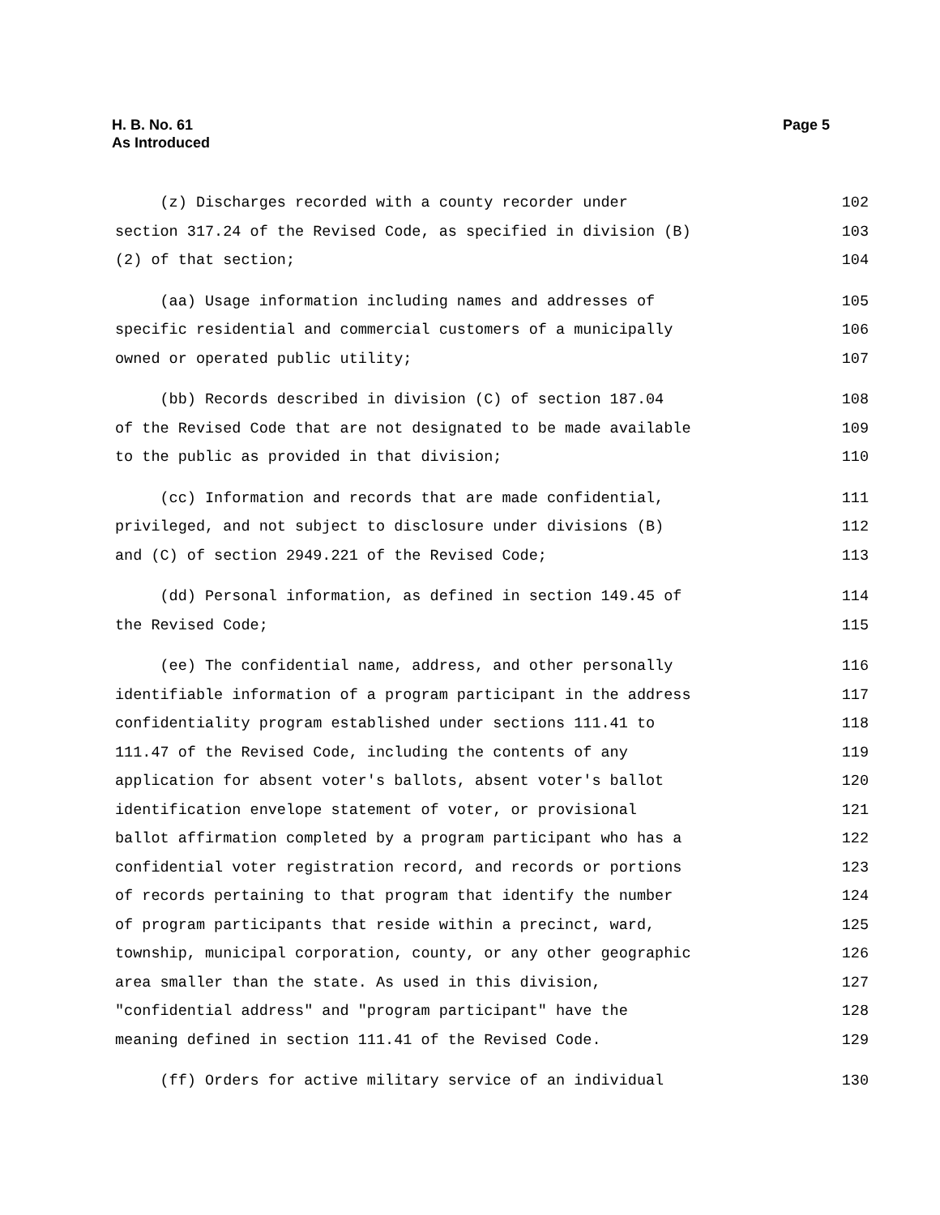H. B. No. 61
As Introduced
Page 5
(z) Discharges recorded with a county recorder under 102
section 317.24 of the Revised Code, as specified in division (B) 103
(2) of that section; 104
(aa) Usage information including names and addresses of 105
specific residential and commercial customers of a municipally 106
owned or operated public utility; 107
(bb) Records described in division (C) of section 187.04 108
of the Revised Code that are not designated to be made available 109
to the public as provided in that division; 110
(cc) Information and records that are made confidential, 111
privileged, and not subject to disclosure under divisions (B) 112
and (C) of section 2949.221 of the Revised Code; 113
(dd) Personal information, as defined in section 149.45 of 114
the Revised Code; 115
(ee) The confidential name, address, and other personally 116
identifiable information of a program participant in the address 117
confidentiality program established under sections 111.41 to 118
111.47 of the Revised Code, including the contents of any 119
application for absent voter's ballots, absent voter's ballot 120
identification envelope statement of voter, or provisional 121
ballot affirmation completed by a program participant who has a 122
confidential voter registration record, and records or portions 123
of records pertaining to that program that identify the number 124
of program participants that reside within a precinct, ward, 125
township, municipal corporation, county, or any other geographic 126
area smaller than the state. As used in this division, 127
"confidential address" and "program participant" have the 128
meaning defined in section 111.41 of the Revised Code. 129
(ff) Orders for active military service of an individual 130